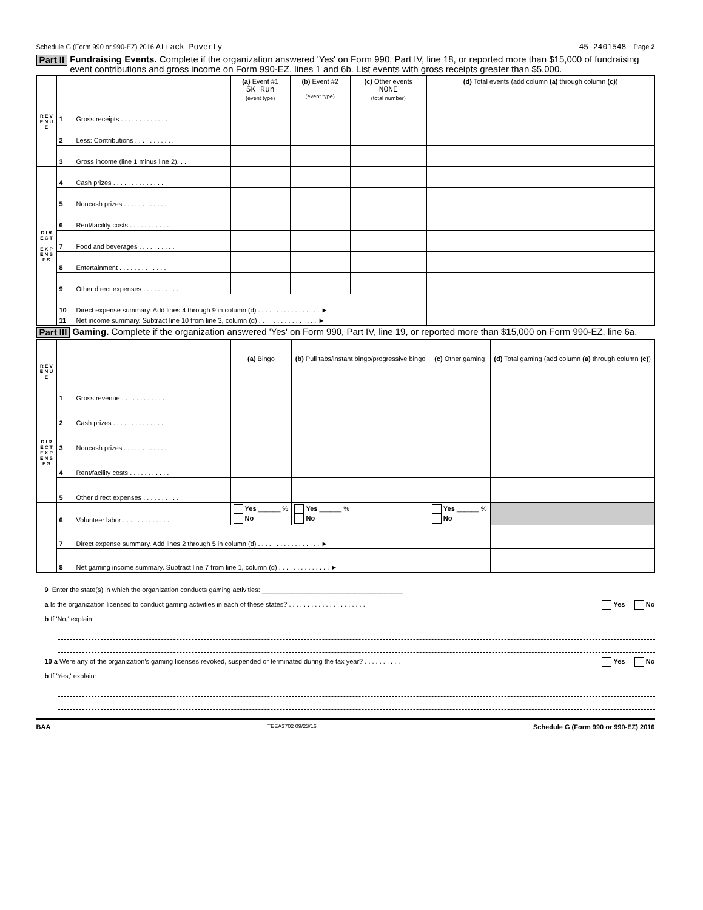Schedule G (Form 990 or 990-EZ) 2016 Attack Poverty 45-2401548 Page 2
Part II Fundraising Events. Complete if the organization answered 'Yes' on Form 990, Part IV, line 18, or reported more than $15,000 of fundraising event contributions and gross income on Form 990-EZ, lines 1 and 6b. List events with gross receipts greater than $5,000.
| R E V E N U E | | | (a) Event #1 5K Run (event type) | (b) Event #2 (event type) | (c) Other events NONE (total number) | (d) Total events (add column (a) through column (c) ) |
| | 1 | Gross receipts . . . . . . . . . . . . . | | | | |
| | 2 | Less: Contributions . . . . . . . . . . . | | | | |
| | 3 | Gross income (line 1 minus line 2). . . . | | | | |
| D I R E C T E X P E N S E S | 4 | Cash prizes . . . . . . . . . . . . . . | | | | |
| | 5 | Noncash prizes . . . . . . . . . . . . | | | | |
| | 6 | Rent/facility costs . . . . . . . . . . . | | | | |
| | 7 | Food and beverages . . . . . . . . . . | | | | |
| | 8 | Entertainment . . . . . . . . . . . . . | | | | |
| | 9 | Other direct expenses . . . . . . . . . . | | | | |
| | 10 | Direct expense summary. Add lines 4 through 9 in column (d) . . . . . . . . . . . . . . . . . ► | | | | |
| | 11 | Net income summary. Subtract line 10 from line 3, column (d) . . . . . . . . . . . . . . . . ► | | | | |
Part III Gaming. Complete if the organization answered 'Yes' on Form 990, Part IV, line 19, or reported more than $15,000 on Form 990-EZ, line 6a.
| R E V E N U E | | | (a) Bingo | (b) Pull tabs/instant bingo/progressive bingo | (c) Other gaming | (d) Total gaming (add column (a) through column (c) ) |
| | 1 | Gross revenue . . . . . . . . . . . . . | | | | |
| D I R E C T E X P E N S E S | 2 | Cash prizes . . . . . . . . . . . . . . | | | | |
| | 3 | Noncash prizes . . . . . . . . . . . . | | | | |
| | 4 | Rent/facility costs . . . . . . . . . . . | | | | |
| | 5 | Other direct expenses . . . . . . . . . . | | | | |
| | 6 | Volunteer labor . . . . . . . . . . . . . | Yes ______ % No | Yes ______ % No | Yes ______ % No | |
| | 7 | Direct expense summary. Add lines 2 through 5 in column (d) . . . . . . . . . . . . . . . . . ► | | | | |
| | 8 | Net gaming income summary. Subtract line 7 from line 1, column (d) . . . . . . . . . . . . . . ► | | | | |
9 Enter the state(s) in which the organization conducts gaming activities: ______________________________________
a Is the organization licensed to conduct gaming activities in each of these states? . . . . . . . . . . . . . . . . . . . . . Yes No
b If 'No,' explain:
10 a Were any of the organization's gaming licenses revoked, suspended or terminated during the tax year? . . . . . . . . . . Yes No
b If 'Yes,' explain:
BAA TEEA3702 09/23/16 Schedule G (Form 990 or 990-EZ) 2016